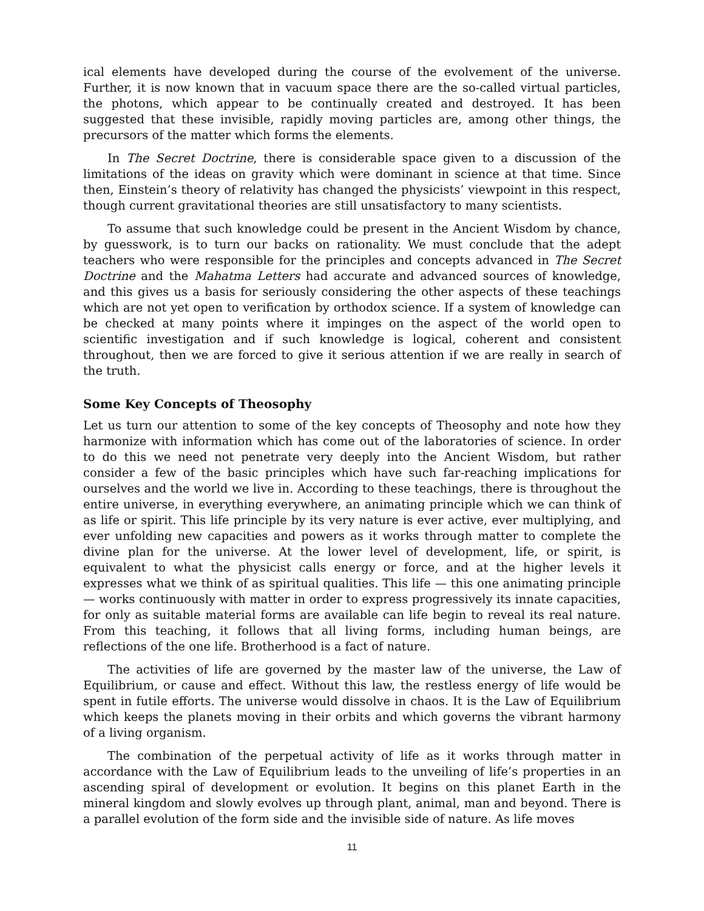ical elements have developed during the course of the evolvement of the universe. Further, it is now known that in vacuum space there are the so-called virtual particles, the photons, which appear to be continually created and destroyed. It has been suggested that these invisible, rapidly moving particles are, among other things, the precursors of the matter which forms the elements.
In The Secret Doctrine, there is considerable space given to a discussion of the limitations of the ideas on gravity which were dominant in science at that time. Since then, Einstein’s theory of relativity has changed the physicists’ viewpoint in this respect, though current gravitational theories are still unsatisfactory to many scientists.
To assume that such knowledge could be present in the Ancient Wisdom by chance, by guesswork, is to turn our backs on rationality. We must conclude that the adept teachers who were responsible for the principles and concepts advanced in The Secret Doctrine and the Mahatma Letters had accurate and advanced sources of knowledge, and this gives us a basis for seriously considering the other aspects of these teachings which are not yet open to verification by orthodox science. If a system of knowledge can be checked at many points where it impinges on the aspect of the world open to scientific investigation and if such knowledge is logical, coherent and consistent throughout, then we are forced to give it serious attention if we are really in search of the truth.
Some Key Concepts of Theosophy
Let us turn our attention to some of the key concepts of Theosophy and note how they harmonize with information which has come out of the laboratories of science. In order to do this we need not penetrate very deeply into the Ancient Wisdom, but rather consider a few of the basic principles which have such far-reaching implications for ourselves and the world we live in. According to these teachings, there is throughout the entire universe, in everything everywhere, an animating principle which we can think of as life or spirit. This life principle by its very nature is ever active, ever multiplying, and ever unfolding new capacities and powers as it works through matter to complete the divine plan for the universe. At the lower level of development, life, or spirit, is equivalent to what the physicist calls energy or force, and at the higher levels it expresses what we think of as spiritual qualities. This life — this one animating principle — works continuously with matter in order to express progressively its innate capacities, for only as suitable material forms are available can life begin to reveal its real nature. From this teaching, it follows that all living forms, including human beings, are reflections of the one life. Brotherhood is a fact of nature.
The activities of life are governed by the master law of the universe, the Law of Equilibrium, or cause and effect. Without this law, the restless energy of life would be spent in futile efforts. The universe would dissolve in chaos. It is the Law of Equilibrium which keeps the planets moving in their orbits and which governs the vibrant harmony of a living organism.
The combination of the perpetual activity of life as it works through matter in accordance with the Law of Equilibrium leads to the unveiling of life’s properties in an ascending spiral of development or evolution. It begins on this planet Earth in the mineral kingdom and slowly evolves up through plant, animal, man and beyond. There is a parallel evolution of the form side and the invisible side of nature. As life moves
11